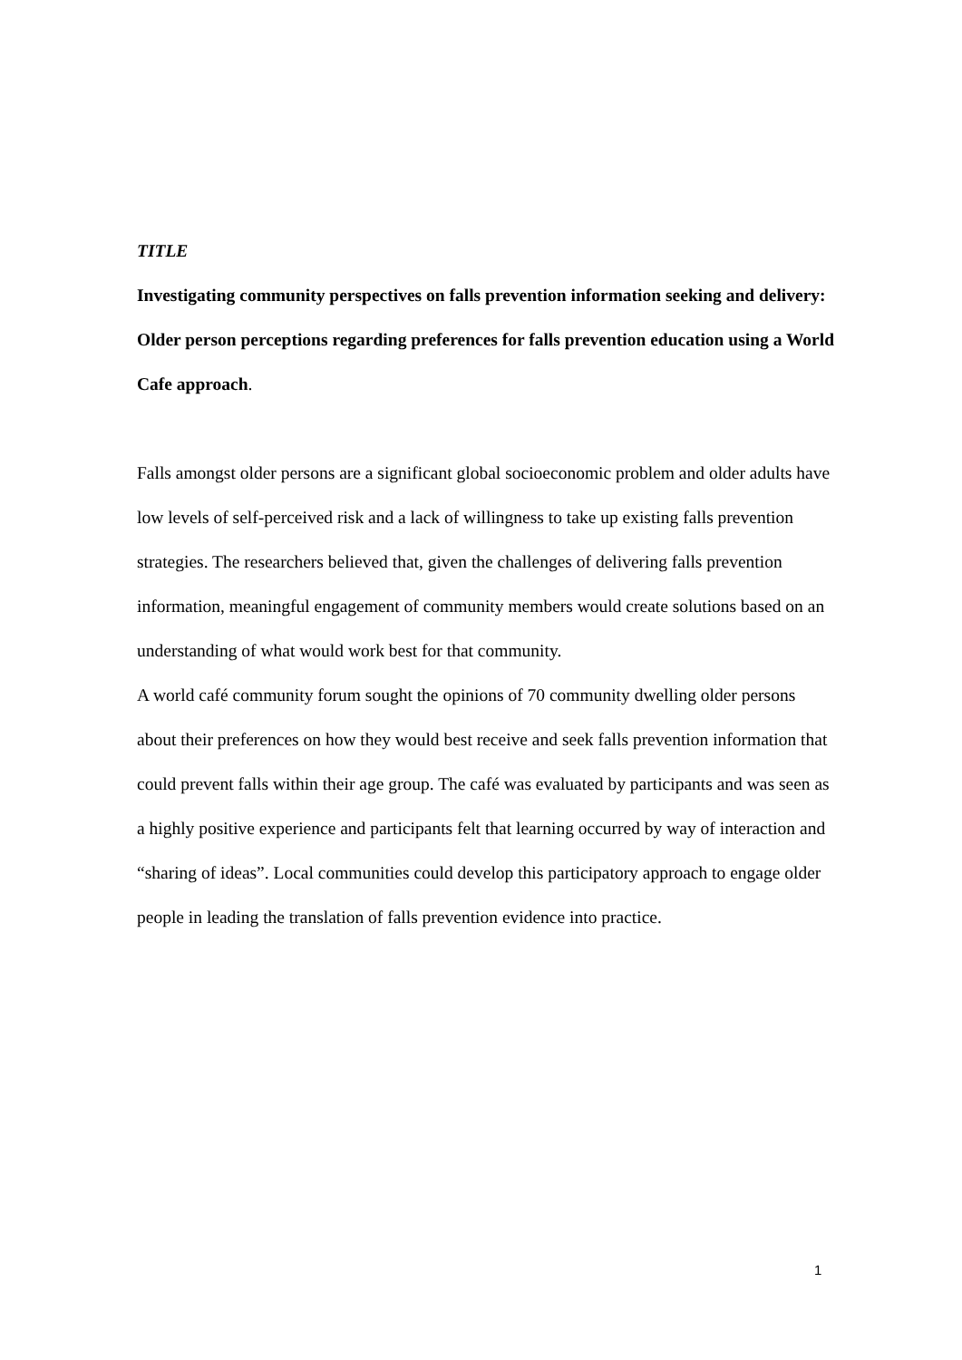TITLE
Investigating community perspectives on falls prevention information seeking and delivery: Older person perceptions regarding preferences for falls prevention education using a World Cafe approach.
Falls amongst older persons are a significant global socioeconomic problem and older adults have low levels of self-perceived risk and a lack of willingness to take up existing falls prevention strategies. The researchers believed that, given the challenges of delivering falls prevention information, meaningful engagement of community members would create solutions based on an understanding of what would work best for that community.
A world café community forum sought the opinions of 70 community dwelling older persons about their preferences on how they would best receive and seek falls prevention information that could prevent falls within their age group. The café was evaluated by participants and was seen as a highly positive experience and participants felt that learning occurred by way of interaction and “sharing of ideas”. Local communities could develop this participatory approach to engage older people in leading the translation of falls prevention evidence into practice.
1